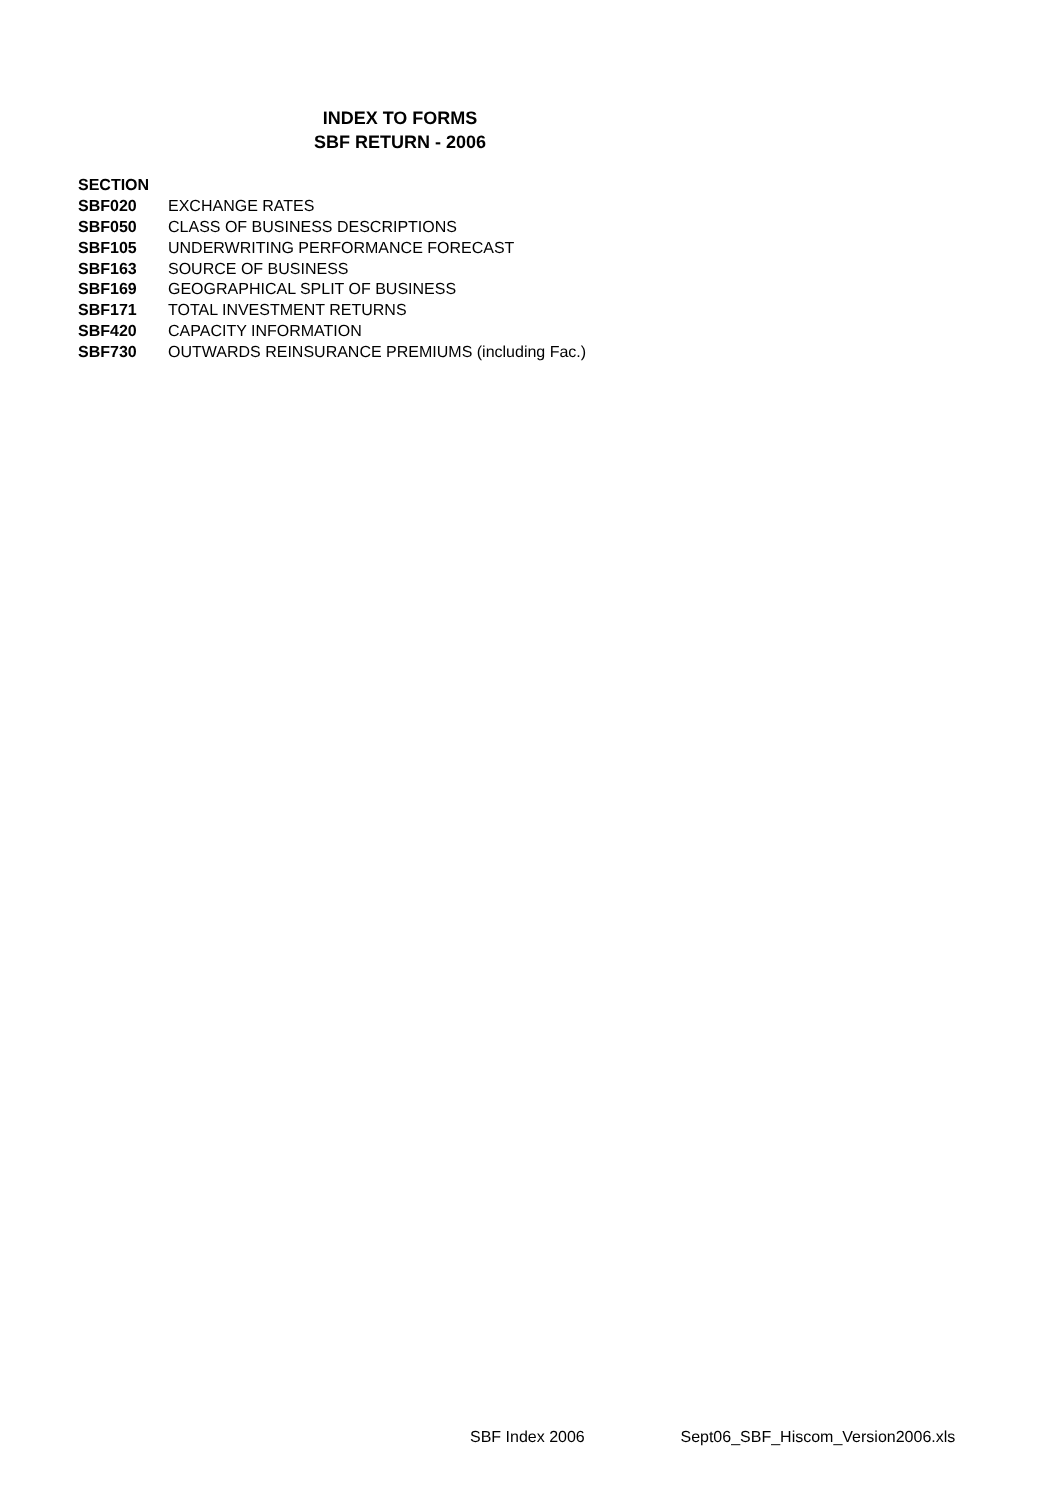INDEX TO FORMS
SBF RETURN - 2006
| SECTION | |
| SBF020 | EXCHANGE RATES |
| SBF050 | CLASS OF BUSINESS DESCRIPTIONS |
| SBF105 | UNDERWRITING PERFORMANCE FORECAST |
| SBF163 | SOURCE OF BUSINESS |
| SBF169 | GEOGRAPHICAL SPLIT OF BUSINESS |
| SBF171 | TOTAL INVESTMENT RETURNS |
| SBF420 | CAPACITY INFORMATION |
| SBF730 | OUTWARDS REINSURANCE PREMIUMS (including Fac.) |
SBF Index 2006 Sept06_SBF_Hiscom_Version2006.xls